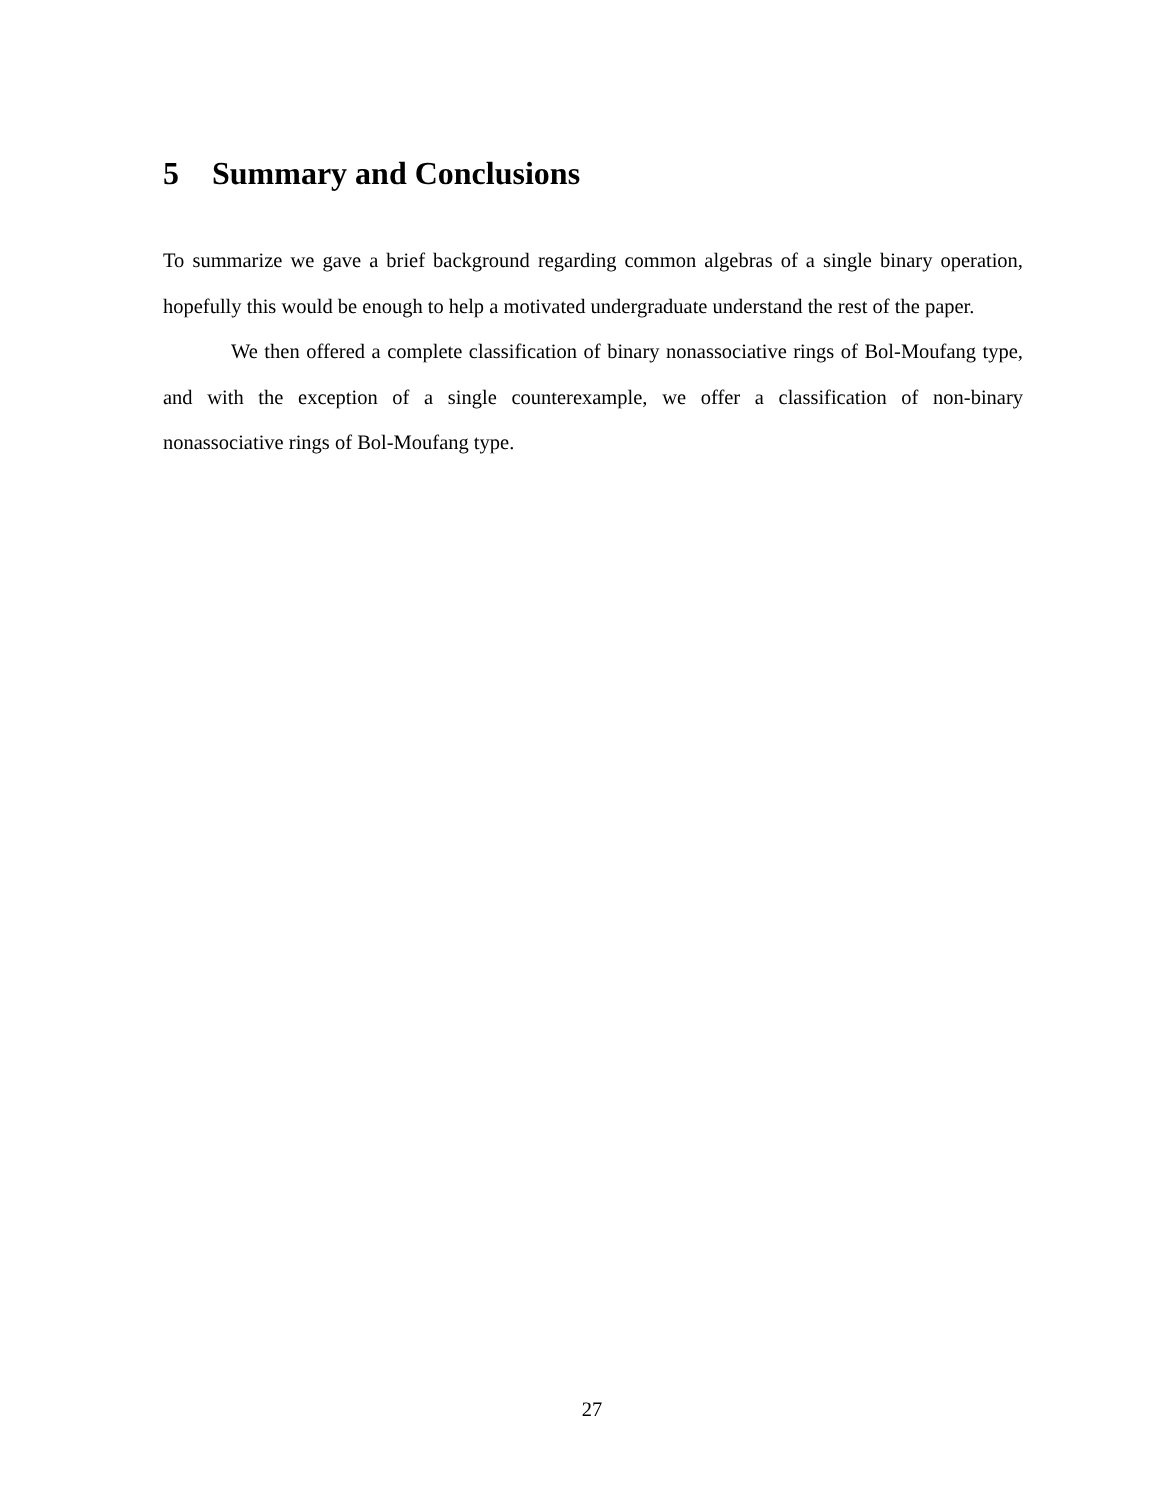5 Summary and Conclusions
To summarize we gave a brief background regarding common algebras of a single binary operation, hopefully this would be enough to help a motivated undergraduate understand the rest of the paper.
We then offered a complete classification of binary nonassociative rings of Bol-Moufang type, and with the exception of a single counterexample, we offer a classification of non-binary nonassociative rings of Bol-Moufang type.
27